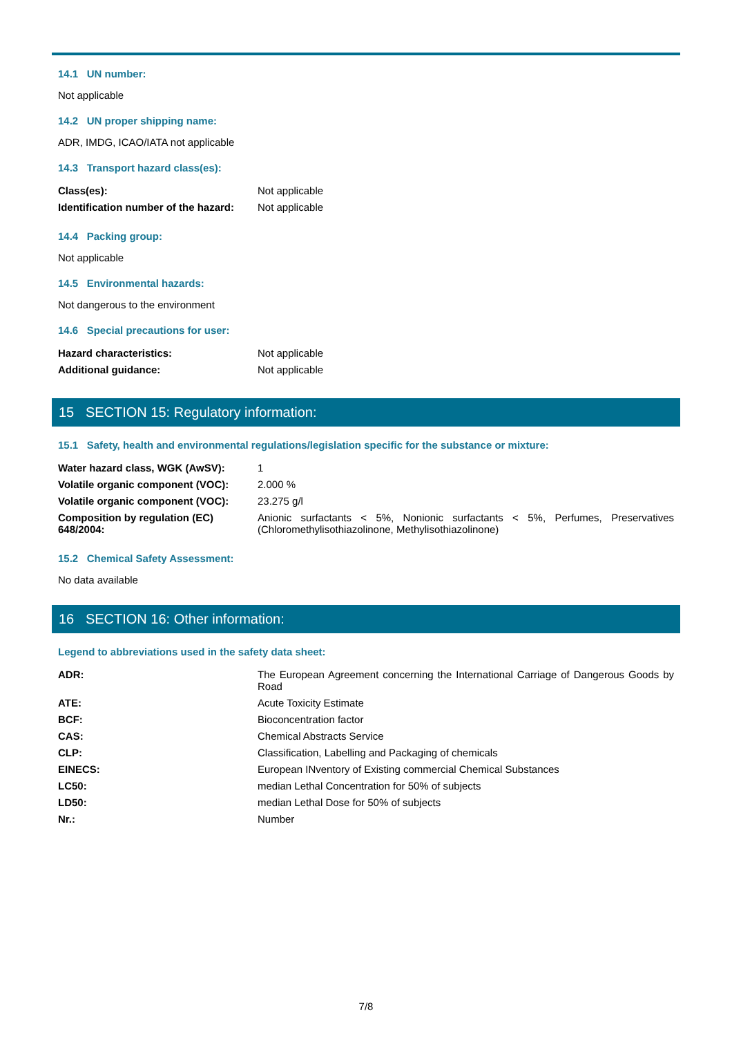14.1 UN number:
Not applicable
14.2 UN proper shipping name:
ADR, IMDG, ICAO/IATA not applicable
14.3 Transport hazard class(es):
| Class(es): | Not applicable |
| Identification number of the hazard: | Not applicable |
14.4 Packing group:
Not applicable
14.5 Environmental hazards:
Not dangerous to the environment
14.6 Special precautions for user:
| Hazard characteristics: | Not applicable |
| Additional guidance: | Not applicable |
15 SECTION 15: Regulatory information:
15.1 Safety, health and environmental regulations/legislation specific for the substance or mixture:
| Water hazard class, WGK (AwSV): | 1 |
| Volatile organic component (VOC): | 2.000 % |
| Volatile organic component (VOC): | 23.275 g/l |
| Composition by regulation (EC) 648/2004: | Anionic surfactants < 5%, Nonionic surfactants < 5%, Perfumes, Preservatives (Chloromethylisothiazolinone, Methylisothiazolinone) |
15.2 Chemical Safety Assessment:
No data available
16 SECTION 16: Other information:
Legend to abbreviations used in the safety data sheet:
| ADR: | The European Agreement concerning the International Carriage of Dangerous Goods by Road |
| ATE: | Acute Toxicity Estimate |
| BCF: | Bioconcentration factor |
| CAS: | Chemical Abstracts Service |
| CLP: | Classification, Labelling and Packaging of chemicals |
| EINECS: | European INventory of Existing commercial Chemical Substances |
| LC50: | median Lethal Concentration for 50% of subjects |
| LD50: | median Lethal Dose for 50% of subjects |
| Nr.: | Number |
7/8